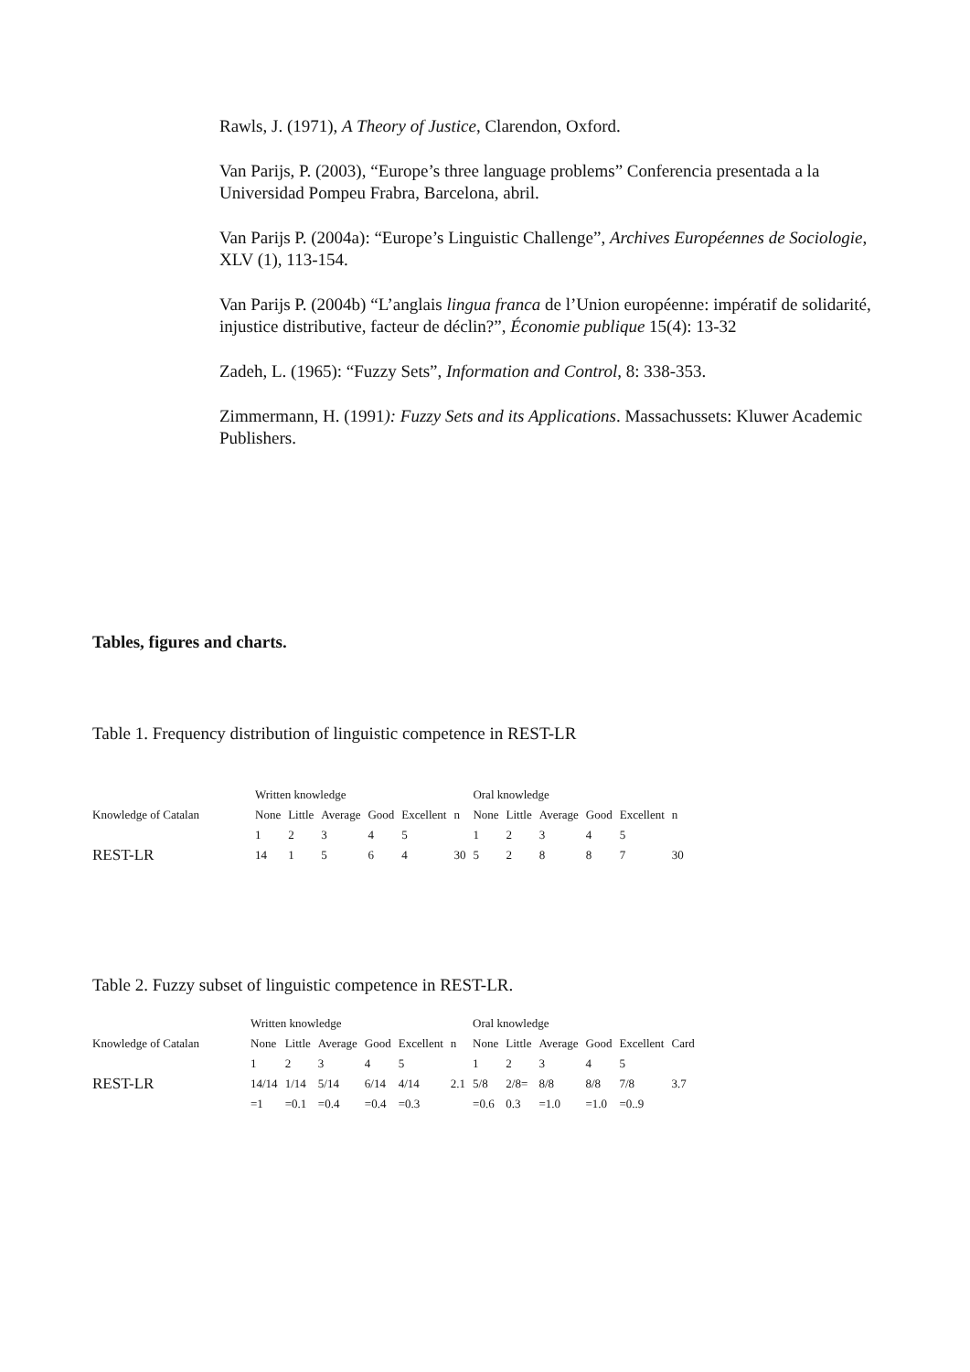Rawls, J. (1971), A Theory of Justice, Clarendon, Oxford.
Van Parijs, P. (2003), “Europe’s three language problems” Conferencia presentada a la Universidad Pompeu Frabra, Barcelona, abril.
Van Parijs P. (2004a): “Europe’s Linguistic Challenge”, Archives Européennes de Sociologie, XLV (1), 113-154.
Van Parijs P. (2004b) “L’anglais lingua franca de l’Union européenne: impératif de solidarité, injustice distributive, facteur de déclin?”, Économie publique 15(4): 13-32
Zadeh, L. (1965): “Fuzzy Sets”, Information and Control, 8: 338-353.
Zimmermann, H. (1991): Fuzzy Sets and its Applications. Massachussets: Kluwer Academic Publishers.
Tables, figures and charts.
Table 1. Frequency distribution of linguistic competence in REST-LR
| | Written knowledge | | | | | | Oral knowledge | | | | | |
| --- | --- | --- | --- | --- | --- | --- | --- | --- | --- | --- | --- | --- |
| Knowledge of Catalan | None | Little | Average | Good | Excellent | n | None | Little | Average | Good | Excellent | n |
| | 1 | 2 | 3 | 4 | 5 | | 1 | 2 | 3 | 4 | 5 | |
| REST-LR | 14 | 1 | 5 | 6 | 4 | 30 | 5 | 2 | 8 | 8 | 7 | 30 |
Table 2. Fuzzy subset of linguistic competence in REST-LR.
| | Written knowledge | | | | | | Oral knowledge | | | | | |
| --- | --- | --- | --- | --- | --- | --- | --- | --- | --- | --- | --- | --- |
| Knowledge of Catalan | None | Little | Average | Good | Excellent | n | None | Little | Average | Good | Excellent | Card |
| | 1 | 2 | 3 | 4 | 5 | | 1 | 2 | 3 | 4 | 5 | |
| REST-LR | 14/14 | 1/14 | 5/14 | 6/14 | 4/14 | 2.1 | 5/8 | 2/8= | 8/8 | 8/8 | 7/8 | 3.7 |
| | =1 | =0.1 | =0.4 | =0.4 | =0.3 | | =0.6 | 0.3 | =1.0 | =1.0 | =0..9 | |